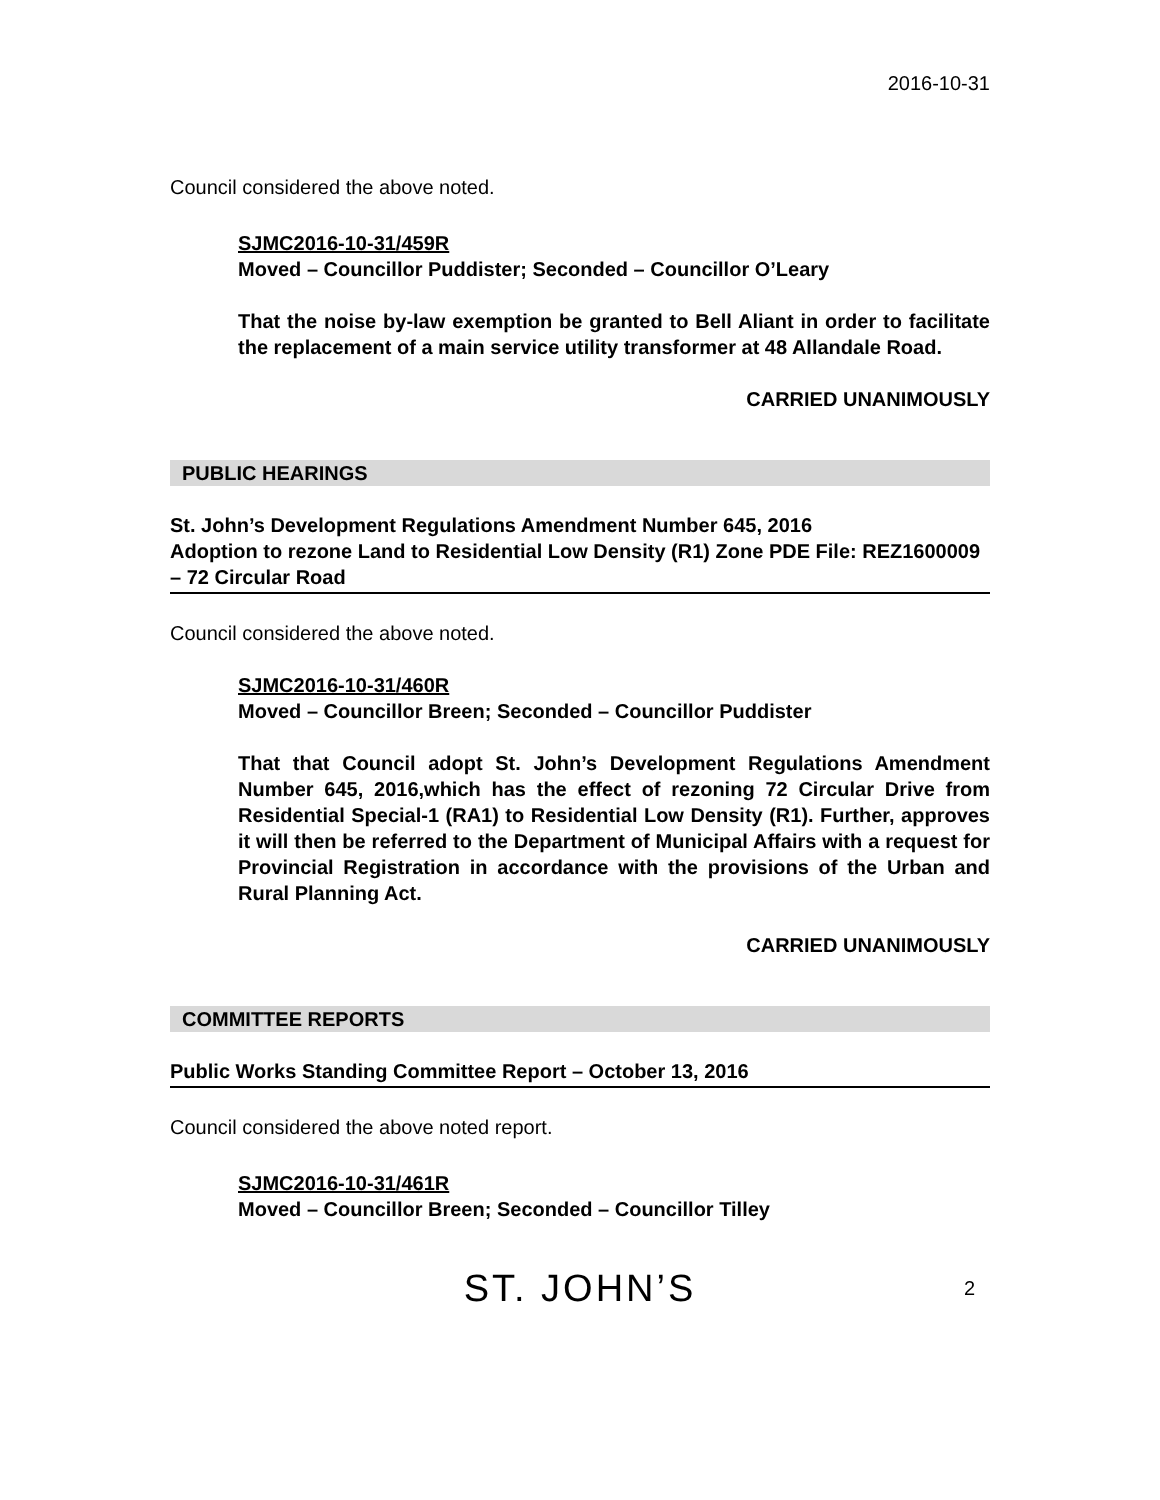2016-10-31
Council considered the above noted.
SJMC2016-10-31/459R
Moved – Councillor Puddister; Seconded – Councillor O’Leary
That the noise by-law exemption be granted to Bell Aliant in order to facilitate the replacement of a main service utility transformer at 48 Allandale Road.
CARRIED UNANIMOUSLY
PUBLIC HEARINGS
St. John’s Development Regulations Amendment Number 645, 2016
Adoption to rezone Land to Residential Low Density (R1) Zone PDE File: REZ1600009 – 72 Circular Road
Council considered the above noted.
SJMC2016-10-31/460R
Moved – Councillor Breen; Seconded – Councillor Puddister
That that Council adopt St. John’s Development Regulations Amendment Number 645, 2016,which has the effect of rezoning 72 Circular Drive from Residential Special-1 (RA1) to Residential Low Density (R1). Further, approves it will then be referred to the Department of Municipal Affairs with a request for Provincial Registration in accordance with the provisions of the Urban and Rural Planning Act.
CARRIED UNANIMOUSLY
COMMITTEE REPORTS
Public Works Standing Committee Report – October 13, 2016
Council considered the above noted report.
SJMC2016-10-31/461R
Moved – Councillor Breen; Seconded – Councillor Tilley
ST. JOHN’S 2